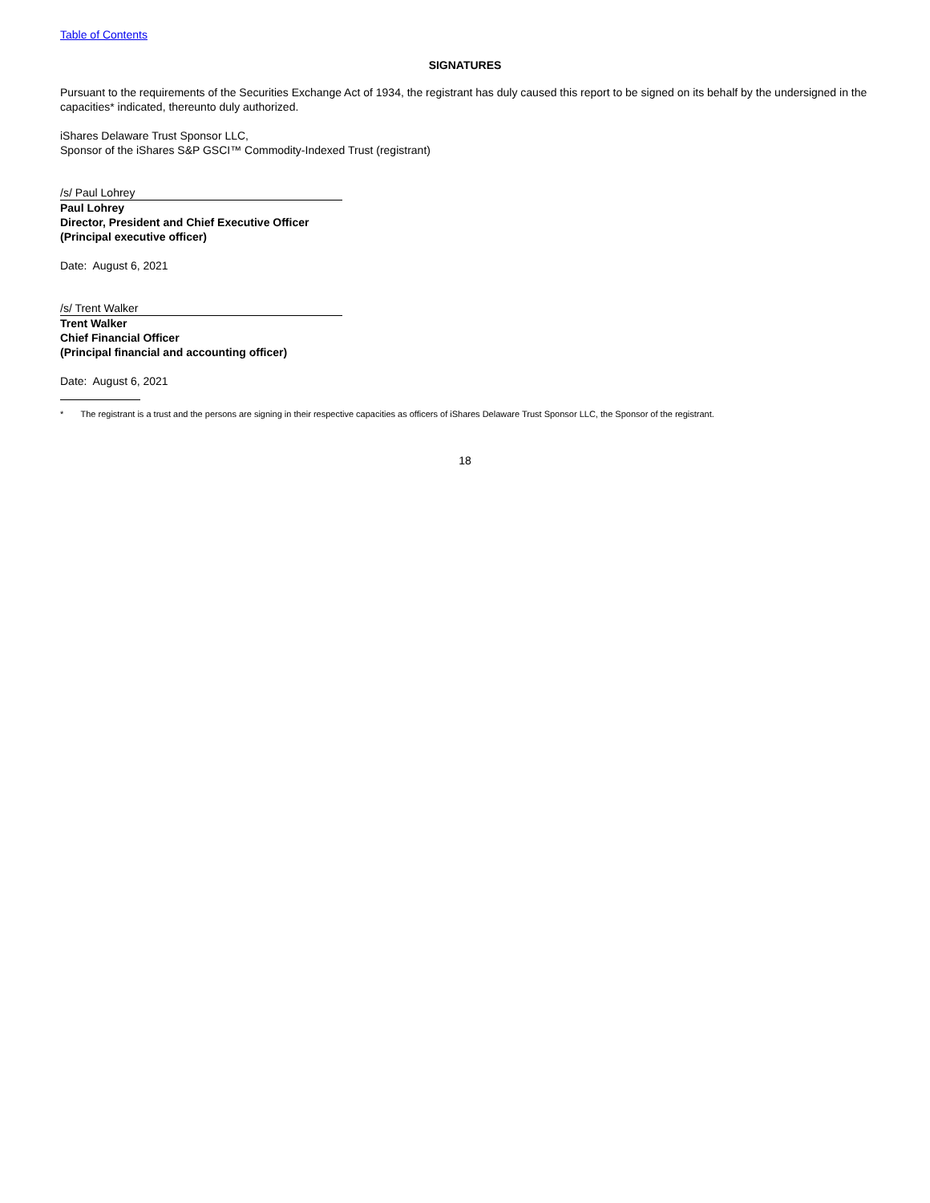Table of Contents
SIGNATURES
Pursuant to the requirements of the Securities Exchange Act of 1934, the registrant has duly caused this report to be signed on its behalf by the undersigned in the capacities* indicated, thereunto duly authorized.
iShares Delaware Trust Sponsor LLC,
Sponsor of the iShares S&P GSCI™ Commodity-Indexed Trust (registrant)
/s/ Paul Lohrey
Paul Lohrey
Director, President and Chief Executive Officer
(Principal executive officer)
Date: August 6, 2021
/s/ Trent Walker
Trent Walker
Chief Financial Officer
(Principal financial and accounting officer)
Date: August 6, 2021
* The registrant is a trust and the persons are signing in their respective capacities as officers of iShares Delaware Trust Sponsor LLC, the Sponsor of the registrant.
18